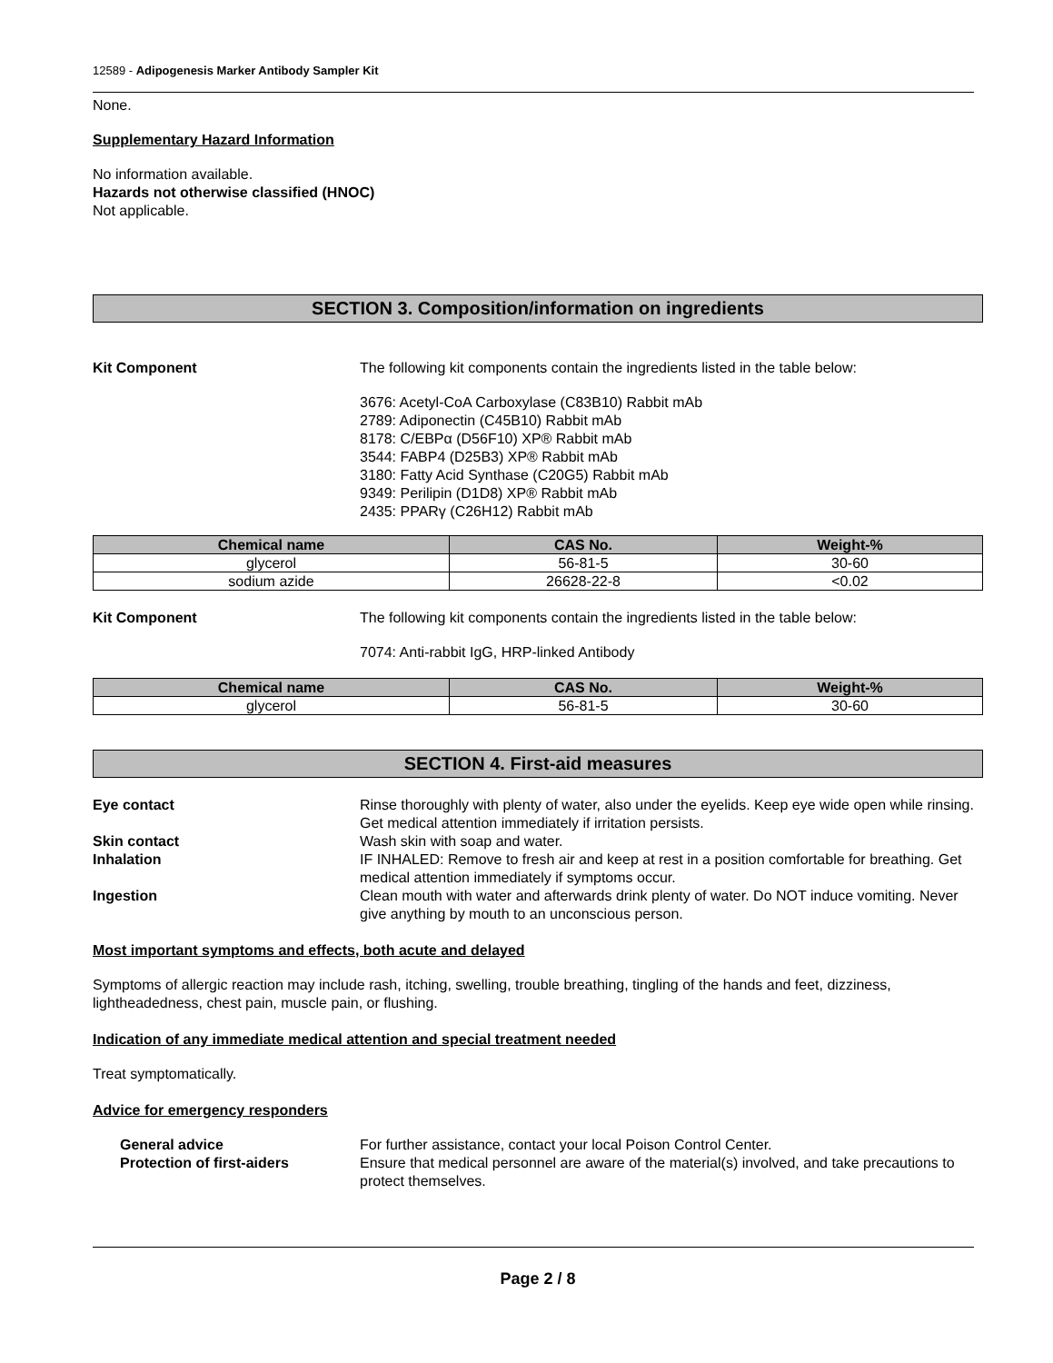12589 - Adipogenesis Marker Antibody Sampler Kit
None.
Supplementary Hazard Information
No information available.
Hazards not otherwise classified (HNOC)
Not applicable.
SECTION 3. Composition/information on ingredients
Kit Component The following kit components contain the ingredients listed in the table below:
3676: Acetyl-CoA Carboxylase (C83B10) Rabbit mAb
2789: Adiponectin (C45B10) Rabbit mAb
8178: C/EBPα (D56F10) XP® Rabbit mAb
3544: FABP4 (D25B3) XP® Rabbit mAb
3180: Fatty Acid Synthase (C20G5) Rabbit mAb
9349: Perilipin (D1D8) XP® Rabbit mAb
2435: PPARγ (C26H12) Rabbit mAb
| Chemical name | CAS No. | Weight-% |
| --- | --- | --- |
| glycerol | 56-81-5 | 30-60 |
| sodium azide | 26628-22-8 | <0.02 |
Kit Component The following kit components contain the ingredients listed in the table below:
7074: Anti-rabbit IgG, HRP-linked Antibody
| Chemical name | CAS No. | Weight-% |
| --- | --- | --- |
| glycerol | 56-81-5 | 30-60 |
SECTION 4. First-aid measures
Eye contact Rinse thoroughly with plenty of water, also under the eyelids. Keep eye wide open while rinsing. Get medical attention immediately if irritation persists.
Skin contact Wash skin with soap and water.
Inhalation IF INHALED: Remove to fresh air and keep at rest in a position comfortable for breathing. Get medical attention immediately if symptoms occur.
Ingestion Clean mouth with water and afterwards drink plenty of water. Do NOT induce vomiting. Never give anything by mouth to an unconscious person.
Most important symptoms and effects, both acute and delayed
Symptoms of allergic reaction may include rash, itching, swelling, trouble breathing, tingling of the hands and feet, dizziness, lightheadedness, chest pain, muscle pain, or flushing.
Indication of any immediate medical attention and special treatment needed
Treat symptomatically.
Advice for emergency responders
General advice For further assistance, contact your local Poison Control Center.
Protection of first-aiders Ensure that medical personnel are aware of the material(s) involved, and take precautions to protect themselves.
Page 2 / 8